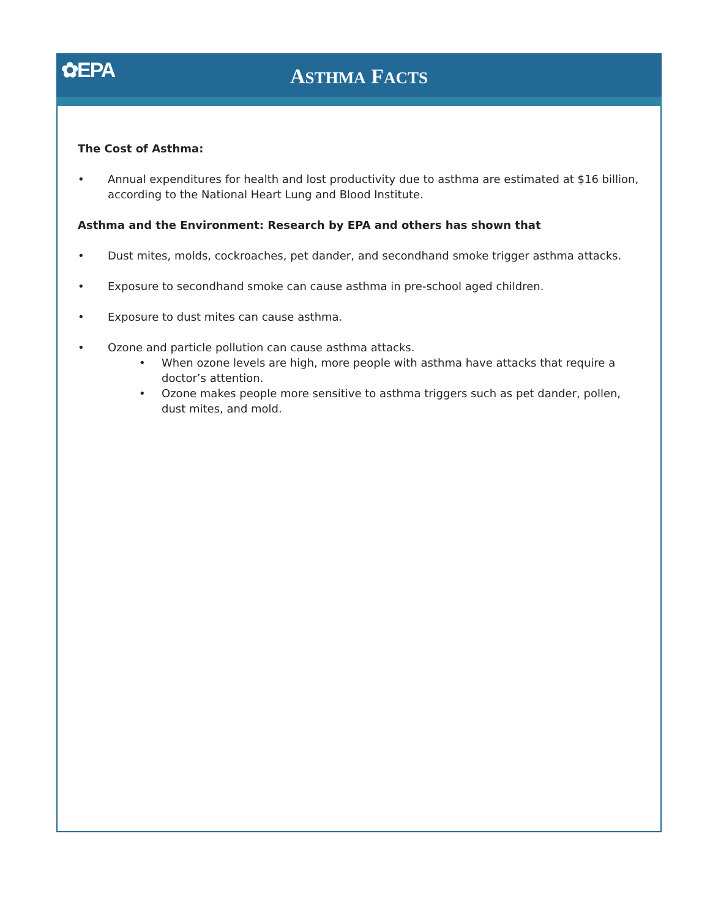✿EPA
ASTHMA FACTS
The Cost of Asthma:
• Annual expenditures for health and lost productivity due to asthma are estimated at $16 billion, according to the National Heart Lung and Blood Institute.
Asthma and the Environment: Research by EPA and others has shown that
• Dust mites, molds, cockroaches, pet dander, and secondhand smoke trigger asthma attacks.
• Exposure to secondhand smoke can cause asthma in pre-school aged children.
• Exposure to dust mites can cause asthma.
• Ozone and particle pollution can cause asthma attacks.
• When ozone levels are high, more people with asthma have attacks that require a doctor’s attention.
• Ozone makes people more sensitive to asthma triggers such as pet dander, pollen, dust mites, and mold.